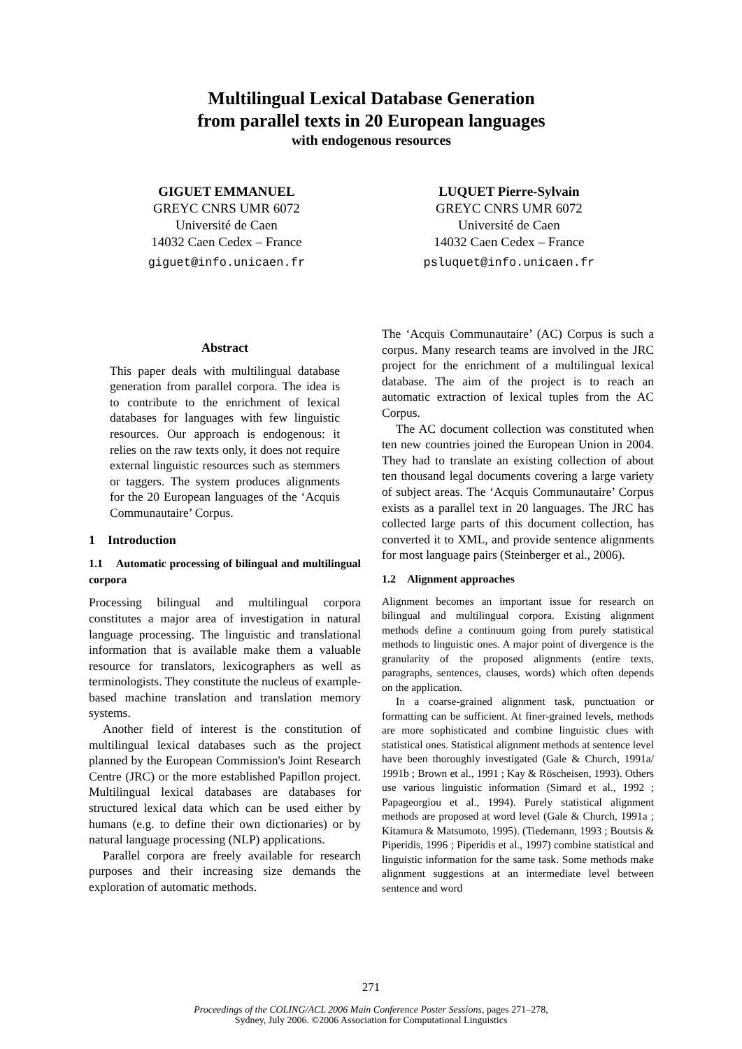Multilingual Lexical Database Generation
from parallel texts in 20 European languages
with endogenous resources
GIGUET EMMANUEL
GREYC CNRS UMR 6072
Université de Caen
14032 Caen Cedex – France
giguet@info.unicaen.fr
LUQUET Pierre-Sylvain
GREYC CNRS UMR 6072
Université de Caen
14032 Caen Cedex – France
psluquet@info.unicaen.fr
Abstract
This paper deals with multilingual database generation from parallel corpora. The idea is to contribute to the enrichment of lexical databases for languages with few linguistic resources. Our approach is endogenous: it relies on the raw texts only, it does not require external linguistic resources such as stemmers or taggers. The system produces alignments for the 20 European languages of the ‘Acquis Communautaire’ Corpus.
1 Introduction
1.1 Automatic processing of bilingual and multilingual corpora
Processing bilingual and multilingual corpora constitutes a major area of investigation in natural language processing. The linguistic and translational information that is available make them a valuable resource for translators, lexicographers as well as terminologists. They constitute the nucleus of example-based machine translation and translation memory systems.
Another field of interest is the constitution of multilingual lexical databases such as the project planned by the European Commission's Joint Research Centre (JRC) or the more established Papillon project. Multilingual lexical databases are databases for structured lexical data which can be used either by humans (e.g. to define their own dictionaries) or by natural language processing (NLP) applications.
Parallel corpora are freely available for research purposes and their increasing size demands the exploration of automatic methods.
The ‘Acquis Communautaire’ (AC) Corpus is such a corpus. Many research teams are involved in the JRC project for the enrichment of a multilingual lexical database. The aim of the project is to reach an automatic extraction of lexical tuples from the AC Corpus.
The AC document collection was constituted when ten new countries joined the European Union in 2004. They had to translate an existing collection of about ten thousand legal documents covering a large variety of subject areas. The ‘Acquis Communautaire’ Corpus exists as a parallel text in 20 languages. The JRC has collected large parts of this document collection, has converted it to XML, and provide sentence alignments for most language pairs (Steinberger et al., 2006).
1.2 Alignment approaches
Alignment becomes an important issue for research on bilingual and multilingual corpora. Existing alignment methods define a continuum going from purely statistical methods to linguistic ones. A major point of divergence is the granularity of the proposed alignments (entire texts, paragraphs, sentences, clauses, words) which often depends on the application.
In a coarse-grained alignment task, punctuation or formatting can be sufficient. At finer-grained levels, methods are more sophisticated and combine linguistic clues with statistical ones. Statistical alignment methods at sentence level have been thoroughly investigated (Gale & Church, 1991a/ 1991b ; Brown et al., 1991 ; Kay & Röscheisen, 1993). Others use various linguistic information (Simard et al., 1992 ; Papageorgiou et al., 1994). Purely statistical alignment methods are proposed at word level (Gale & Church, 1991a ; Kitamura & Matsumoto, 1995). (Tiedemann, 1993 ; Boutsis & Piperidis, 1996 ; Piperidis et al., 1997) combine statistical and linguistic information for the same task. Some methods make alignment suggestions at an intermediate level between sentence and word
271
Proceedings of the COLING/ACL 2006 Main Conference Poster Sessions, pages 271–278,
Sydney, July 2006. ©2006 Association for Computational Linguistics